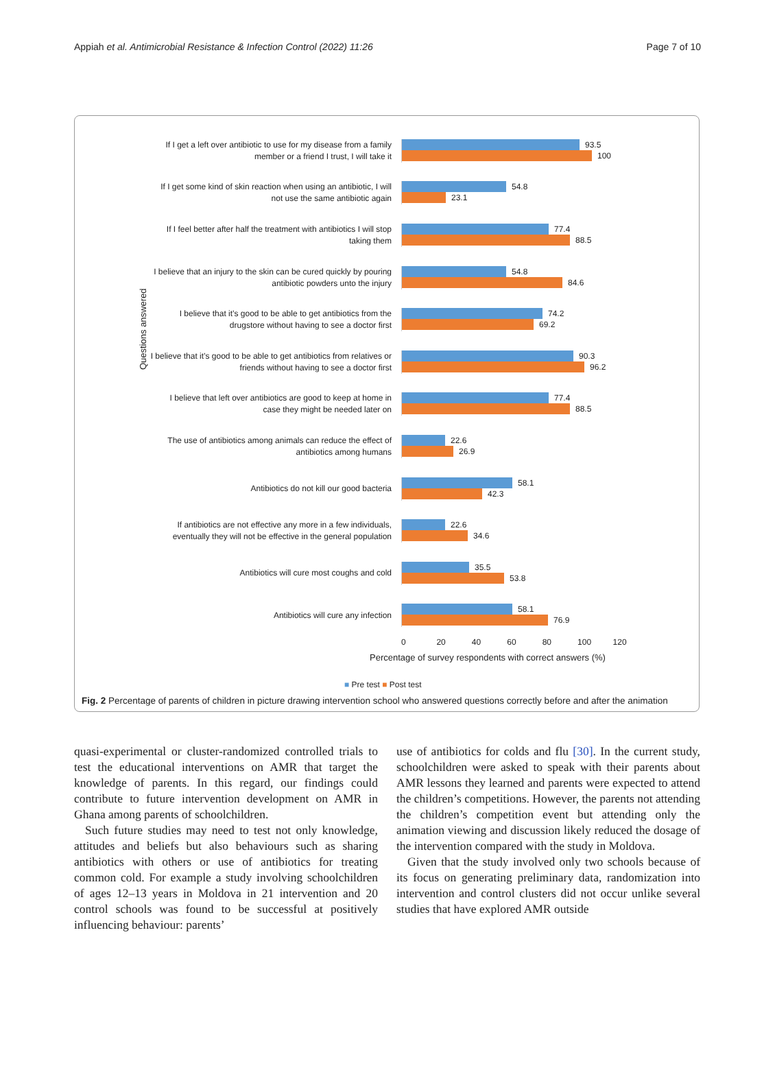Appiah et al. Antimicrobial Resistance & Infection Control (2022) 11:26 Page 7 of 10
Questions answered
If I get a left over antibiotic to use for my disease from a family member or a friend I trust, I will take it
93.5
100
If I get some kind of skin reaction when using an antibiotic, I will not use the same antibiotic again
54.8
23.1
If I feel better after half the treatment with antibiotics I will stop taking them
77.4
88.5
I believe that an injury to the skin can be cured quickly by pouring antibiotic powders unto the injury
54.8
84.6
I believe that it’s good to be able to get antibiotics from the drugstore without having to see a doctor first
74.2
69.2
I believe that it’s good to be able to get antibiotics from relatives or friends without having to see a doctor first
90.3
96.2
I believe that left over antibiotics are good to keep at home in case they might be needed later on
77.4
88.5
The use of antibiotics among animals can reduce the effect of antibiotics among humans
22.6
26.9
Antibiotics do not kill our good bacteria
58.1
42.3
If antibiotics are not effective any more in a few individuals, eventually they will not be effective in the general population
22.6
34.6
Antibiotics will cure most coughs and cold
35.5
53.8
Antibiotics will cure any infection
58.1
76.9
0 20 40 60 80 100 120
Percentage of survey respondents with correct answers (%)
■ Pre test ■ Post test
Fig. 2 Percentage of parents of children in picture drawing intervention school who answered questions correctly before and after the animation
quasi-experimental or cluster-randomized controlled trials to test the educational interventions on AMR that target the knowledge of parents. In this regard, our findings could contribute to future intervention development on AMR in Ghana among parents of schoolchildren.
Such future studies may need to test not only knowledge, attitudes and beliefs but also behaviours such as sharing antibiotics with others or use of antibiotics for treating common cold. For example a study involving schoolchildren of ages 12–13 years in Moldova in 21 intervention and 20 control schools was found to be successful at positively influencing behaviour: parents’
use of antibiotics for colds and flu [30]. In the current study, schoolchildren were asked to speak with their parents about AMR lessons they learned and parents were expected to attend the children’s competitions. However, the parents not attending the children’s competition event but attending only the animation viewing and discussion likely reduced the dosage of the intervention compared with the study in Moldova.
Given that the study involved only two schools because of its focus on generating preliminary data, randomization into intervention and control clusters did not occur unlike several studies that have explored AMR outside